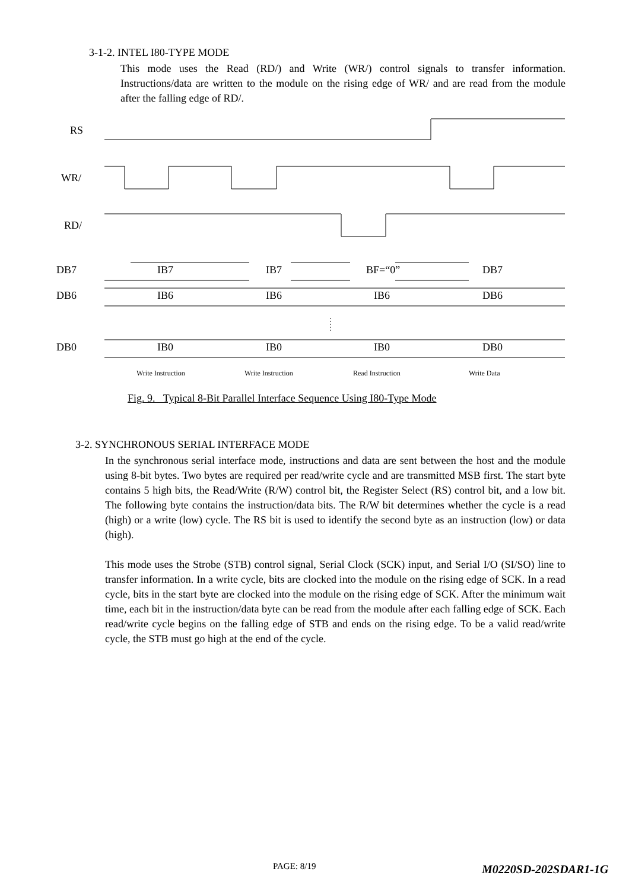3-1-2. INTEL I80-TYPE MODE
This mode uses the Read (RD/) and Write (WR/) control signals to transfer information. Instructions/data are written to the module on the rising edge of WR/ and are read from the module after the falling edge of RD/.
RS
WR/
RD/
DB7
DB6
DB0
IB7
IB7
BF=“0”
DB7
IB6
IB6
IB6
DB6
IB0
IB0
IB0
DB0
Write Instruction
Write Instruction
Read Instruction
Write Data
Fig. 9. Typical 8-Bit Parallel Interface Sequence Using I80-Type Mode
3-2. SYNCHRONOUS SERIAL INTERFACE MODE
In the synchronous serial interface mode, instructions and data are sent between the host and the module using 8-bit bytes. Two bytes are required per read/write cycle and are transmitted MSB first. The start byte contains 5 high bits, the Read/Write (R/W) control bit, the Register Select (RS) control bit, and a low bit. The following byte contains the instruction/data bits. The R/W bit determines whether the cycle is a read (high) or a write (low) cycle. The RS bit is used to identify the second byte as an instruction (low) or data (high).
This mode uses the Strobe (STB) control signal, Serial Clock (SCK) input, and Serial I/O (SI/SO) line to transfer information. In a write cycle, bits are clocked into the module on the rising edge of SCK. In a read cycle, bits in the start byte are clocked into the module on the rising edge of SCK. After the minimum wait time, each bit in the instruction/data byte can be read from the module after each falling edge of SCK. Each read/write cycle begins on the falling edge of STB and ends on the rising edge. To be a valid read/write cycle, the STB must go high at the end of the cycle.
PAGE: 8/19 M0220SD-202SDAR1-1G